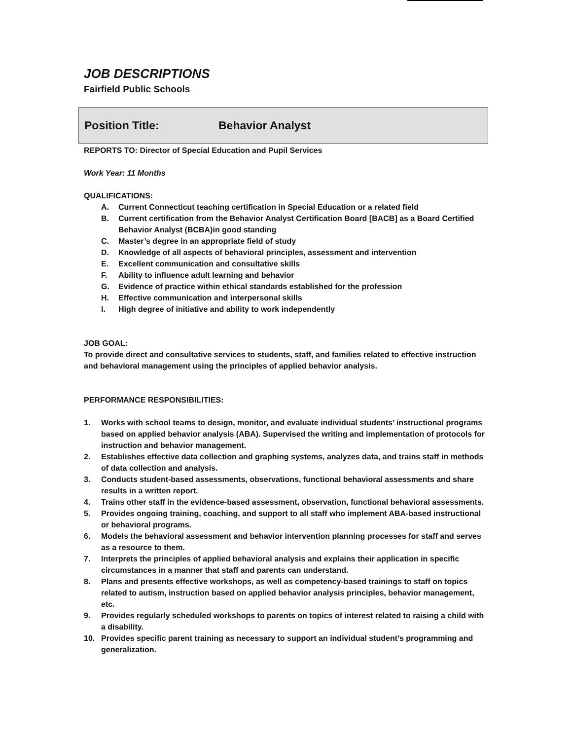JOB DESCRIPTIONS
Fairfield Public Schools
Position Title: Behavior Analyst
REPORTS TO: Director of Special Education and Pupil Services
Work Year: 11 Months
QUALIFICATIONS:
A. Current Connecticut teaching certification in Special Education or a related field
B. Current certification from the Behavior Analyst Certification Board [BACB] as a Board Certified Behavior Analyst (BCBA)in good standing
C. Master’s degree in an appropriate field of study
D. Knowledge of all aspects of behavioral principles, assessment and intervention
E. Excellent communication and consultative skills
F. Ability to influence adult learning and behavior
G. Evidence of practice within ethical standards established for the profession
H. Effective communication and interpersonal skills
I. High degree of initiative and ability to work independently
JOB GOAL:
To provide direct and consultative services to students, staff, and families related to effective instruction and behavioral management using the principles of applied behavior analysis.
PERFORMANCE RESPONSIBILITIES:
1. Works with school teams to design, monitor, and evaluate individual students’ instructional programs based on applied behavior analysis (ABA). Supervised the writing and implementation of protocols for instruction and behavior management.
2. Establishes effective data collection and graphing systems, analyzes data, and trains staff in methods of data collection and analysis.
3. Conducts student-based assessments, observations, functional behavioral assessments and share results in a written report.
4. Trains other staff in the evidence-based assessment, observation, functional behavioral assessments.
5. Provides ongoing training, coaching, and support to all staff who implement ABA-based instructional or behavioral programs.
6. Models the behavioral assessment and behavior intervention planning processes for staff and serves as a resource to them.
7. Interprets the principles of applied behavioral analysis and explains their application in specific circumstances in a manner that staff and parents can understand.
8. Plans and presents effective workshops, as well as competency-based trainings to staff on topics related to autism, instruction based on applied behavior analysis principles, behavior management, etc.
9. Provides regularly scheduled workshops to parents on topics of interest related to raising a child with a disability.
10. Provides specific parent training as necessary to support an individual student’s programming and generalization.